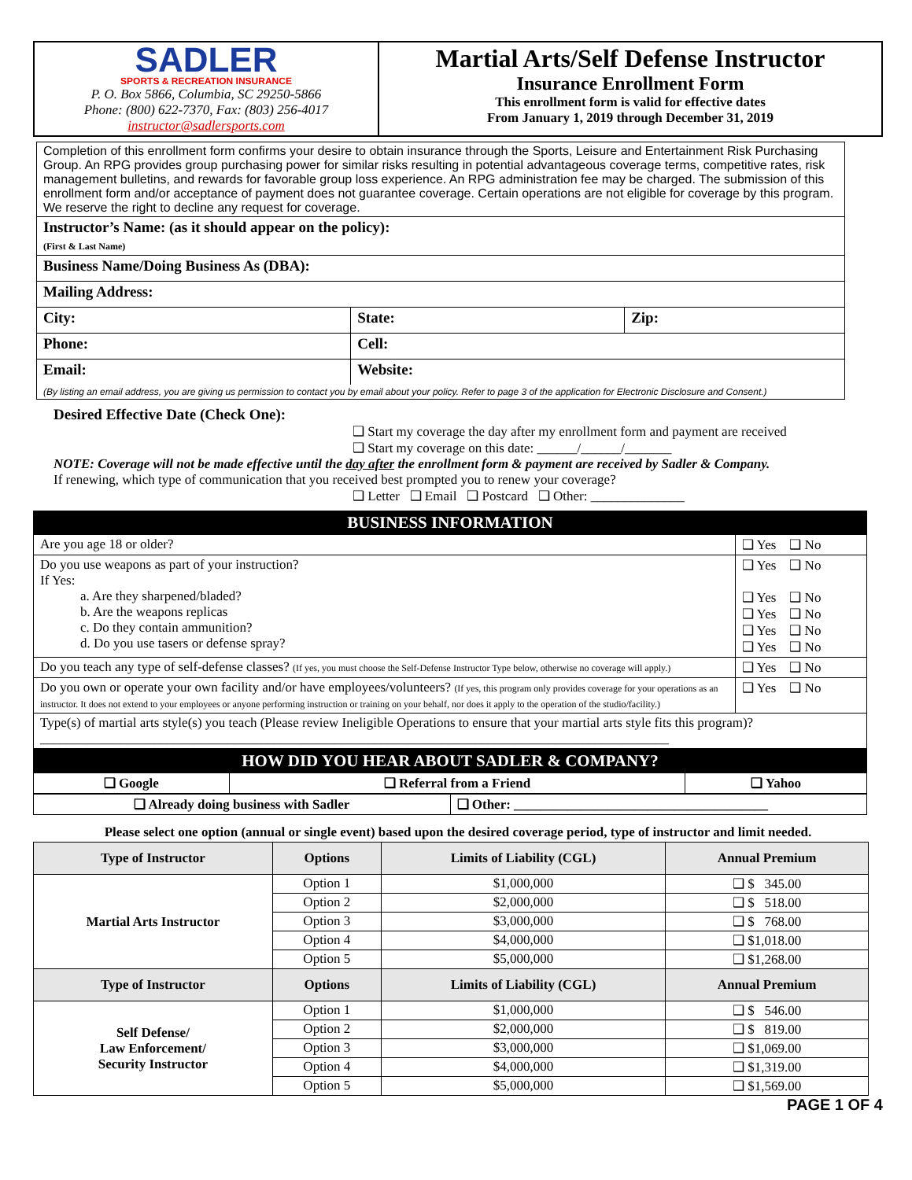| SADLER SPORTS & RECREATION INSURANCE P. O. Box 5866, Columbia, SC 29250-5866 Phone: (800) 622-7370, Fax: (803) 256-4017 instructor@sadlersports.com | Martial Arts/Self Defense Instructor Insurance Enrollment Form This enrollment form is valid for effective dates From January 1, 2019 through December 31, 2019 |
| Completion of this enrollment form confirms your desire to obtain insurance through the Sports, Leisure and Entertainment Risk Purchasing Group. An RPG provides group purchasing power for similar risks resulting in potential advantageous coverage terms, competitive rates, risk management bulletins, and rewards for favorable group loss experience. An RPG administration fee may be charged. The submission of this enrollment form and/or acceptance of payment does not guarantee coverage. Certain operations are not eligible for coverage by this program. We reserve the right to decline any request for coverage. | | | |
| Instructor’s Name: (as it should appear on the policy): (First & Last Name) | | | |
| Business Name/Doing Business As (DBA): | | | |
| Mailing Address: | | | |
| City: | | State: | Zip: |
| Phone: | Cell: | | |
| Email: | | Website: | |
| (By listing an email address, you are giving us permission to contact you by email about your policy. Refer to page 3 of the application for Electronic Disclosure and Consent.) | | | |
Desired Effective Date (Check One):
❑ Start my coverage the day after my enrollment form and payment are received
❑ Start my coverage on this date: ______/______/_______
NOTE: Coverage will not be made effective until the day after the enrollment form & payment are received by Sadler & Company.
If renewing, which type of communication that you received best prompted you to renew your coverage?
❑ Letter ❑ Email ❑ Postcard ❑ Other: ______________
| BUSINESS INFORMATION | |
| Are you age 18 or older? | ❑ Yes ❑ No |
| Do you use weapons as part of your instruction? If Yes: a. Are they sharpened/bladed? b. Are the weapons replicas c. Do they contain ammunition? d. Do you use tasers or defense spray? | ❑ Yes ❑ No ❑ Yes ❑ No ❑ Yes ❑ No ❑ Yes ❑ No ❑ Yes ❑ No |
| Do you teach any type of self-defense classes? (If yes, you must choose the Self-Defense Instructor Type below, otherwise no coverage will apply.) | ❑ Yes ❑ No |
| Do you own or operate your own facility and/or have employees/volunteers? (If yes, this program only provides coverage for your operations as an instructor. It does not extend to your employees or anyone performing instruction or training on your behalf, nor does it apply to the operation of the studio/facility.) | ❑ Yes ❑ No |
| Type(s) of martial arts style(s) you teach (Please review Ineligible Operations to ensure that your martial arts style fits this program)? ______________________________________________________________________________________________ | |
| HOW DID YOU HEAR ABOUT SADLER & COMPANY? | | |
| ❑ Google | ❑ Referral from a Friend | ❑ Yahoo |
| ❑ Already doing business with Sadler | ❑ Other: ______________________________________ |
Please select one option (annual or single event) based upon the desired coverage period, type of instructor and limit needed.
| Type of Instructor | Options | Limits of Liability (CGL) | Annual Premium |
| --- | --- | --- | --- |
| Martial Arts Instructor | Option 1 | $1,000,000 | ❑ $ 345.00 |
| | Option 2 | $2,000,000 | ❑ $ 518.00 |
| | Option 3 | $3,000,000 | ❑ $ 768.00 |
| | Option 4 | $4,000,000 | ❑ $1,018.00 |
| | Option 5 | $5,000,000 | ❑ $1,268.00 |
| Type of Instructor | Options | Limits of Liability (CGL) | Annual Premium |
| Self Defense/ Law Enforcement/ Security Instructor | Option 1 | $1,000,000 | ❑ $ 546.00 |
| | Option 2 | $2,000,000 | ❑ $ 819.00 |
| | Option 3 | $3,000,000 | ❑ $1,069.00 |
| | Option 4 | $4,000,000 | ❑ $1,319.00 |
| | Option 5 | $5,000,000 | ❑ $1,569.00 |
PAGE 1 OF 4